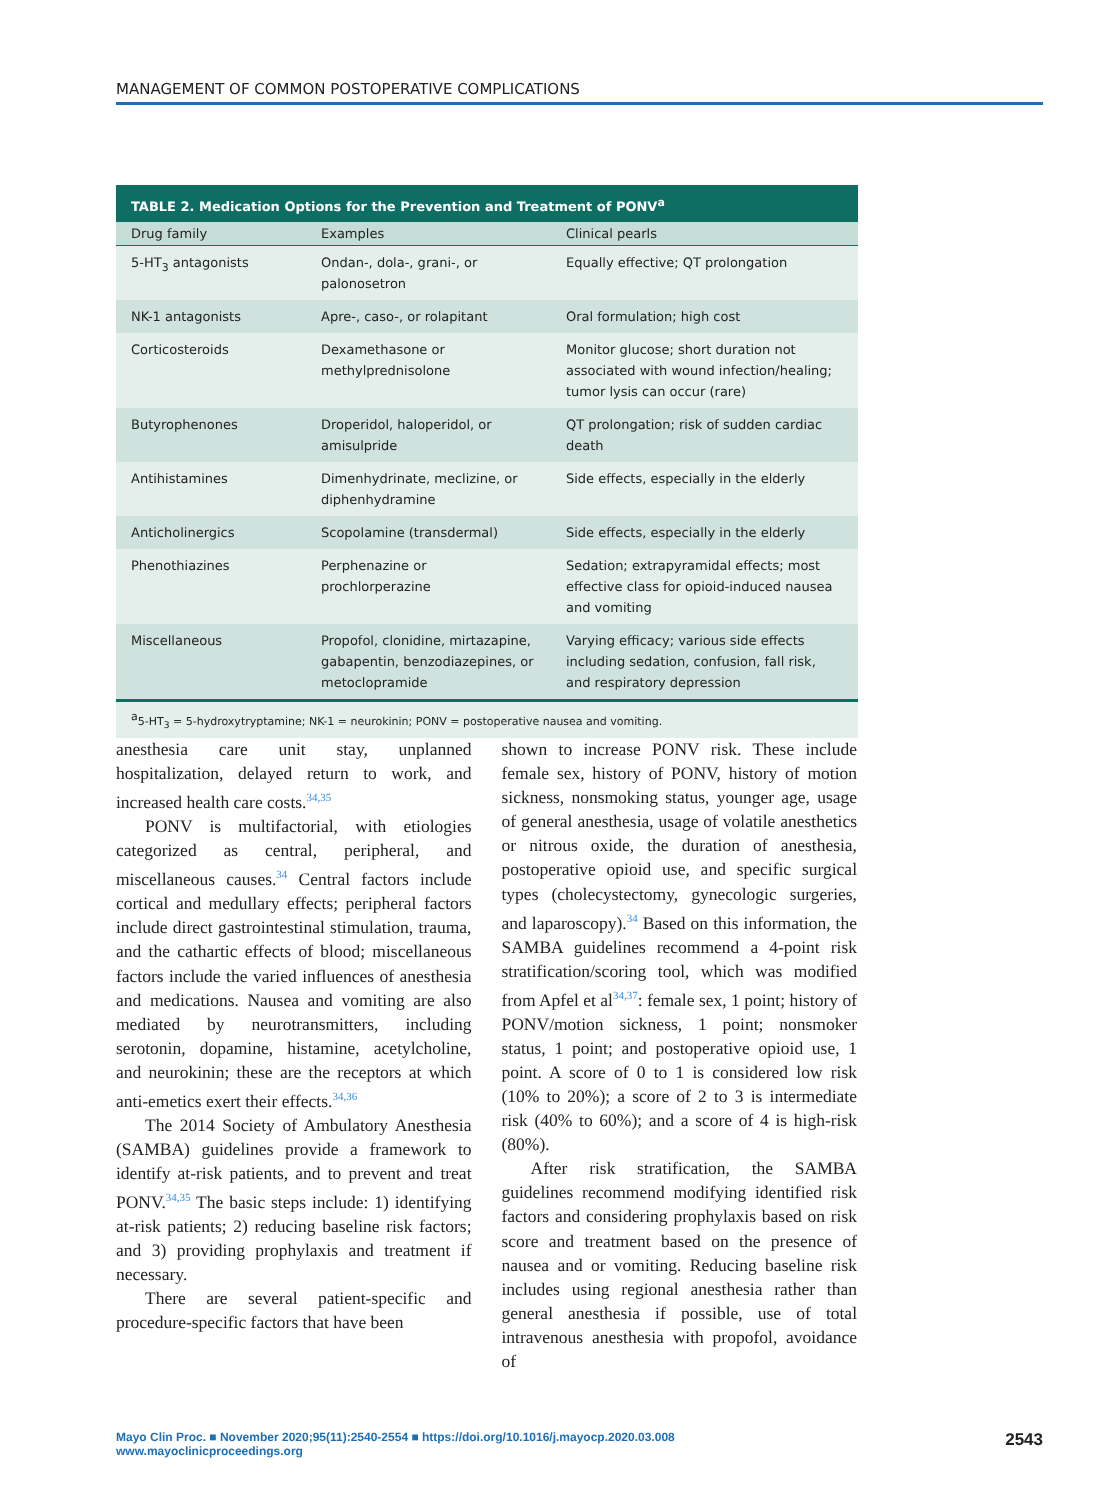MANAGEMENT OF COMMON POSTOPERATIVE COMPLICATIONS
TABLE 2. Medication Options for the Prevention and Treatment of PONV<sup>a</sup>
| Drug family | Examples | Clinical pearls |
| --- | --- | --- |
| 5-HT<sub>3</sub> antagonists | Ondan-, dola-, grani-, or palonosetron | Equally effective; QT prolongation |
| NK-1 antagonists | Apre-, caso-, or rolapitant | Oral formulation; high cost |
| Corticosteroids | Dexamethasone or methylprednisolone | Monitor glucose; short duration not associated with wound infection/healing; tumor lysis can occur (rare) |
| Butyrophenones | Droperidol, haloperidol, or amisulpride | QT prolongation; risk of sudden cardiac death |
| Antihistamines | Dimenhydrinate, meclizine, or diphenhydramine | Side effects, especially in the elderly |
| Anticholinergics | Scopolamine (transdermal) | Side effects, especially in the elderly |
| Phenothiazines | Perphenazine or prochlorperazine | Sedation; extrapyramidal effects; most effective class for opioid-induced nausea and vomiting |
| Miscellaneous | Propofol, clonidine, mirtazapine, gabapentin, benzodiazepines, or metoclopramide | Varying efficacy; various side effects including sedation, confusion, fall risk, and respiratory depression |
<sup>a</sup> 5-HT<sub>3</sub> = 5-hydroxytryptamine; NK-1 = neurokinin; PONV = postoperative nausea and vomiting.
anesthesia care unit stay, unplanned hospitalization, delayed return to work, and increased health care costs.<sup>34,35</sup>
PONV is multifactorial, with etiologies categorized as central, peripheral, and miscellaneous causes.<sup>34</sup> Central factors include cortical and medullary effects; peripheral factors include direct gastrointestinal stimulation, trauma, and the cathartic effects of blood; miscellaneous factors include the varied influences of anesthesia and medications. Nausea and vomiting are also mediated by neurotransmitters, including serotonin, dopamine, histamine, acetylcholine, and neurokinin; these are the receptors at which anti-emetics exert their effects.<sup>34,36</sup>
The 2014 Society of Ambulatory Anesthesia (SAMBA) guidelines provide a framework to identify at-risk patients, and to prevent and treat PONV.<sup>34,35</sup> The basic steps include: 1) identifying at-risk patients; 2) reducing baseline risk factors; and 3) providing prophylaxis and treatment if necessary.
There are several patient-specific and procedure-specific factors that have been
shown to increase PONV risk. These include female sex, history of PONV, history of motion sickness, nonsmoking status, younger age, usage of general anesthesia, usage of volatile anesthetics or nitrous oxide, the duration of anesthesia, postoperative opioid use, and specific surgical types (cholecystectomy, gynecologic surgeries, and laparoscopy).<sup>34</sup> Based on this information, the SAMBA guidelines recommend a 4-point risk stratification/scoring tool, which was modified from Apfel et al<sup>34,37</sup>: female sex, 1 point; history of PONV/motion sickness, 1 point; nonsmoker status, 1 point; and postoperative opioid use, 1 point. A score of 0 to 1 is considered low risk (10% to 20%); a score of 2 to 3 is intermediate risk (40% to 60%); and a score of 4 is high-risk (80%).
After risk stratification, the SAMBA guidelines recommend modifying identified risk factors and considering prophylaxis based on risk score and treatment based on the presence of nausea and or vomiting. Reducing baseline risk includes using regional anesthesia rather than general anesthesia if possible, use of total intravenous anesthesia with propofol, avoidance of
Mayo Clin Proc. ■ November 2020;95(11):2540-2554 ■ https://doi.org/10.1016/j.mayocp.2020.03.008
www.mayoclinicproceedings.org
2543